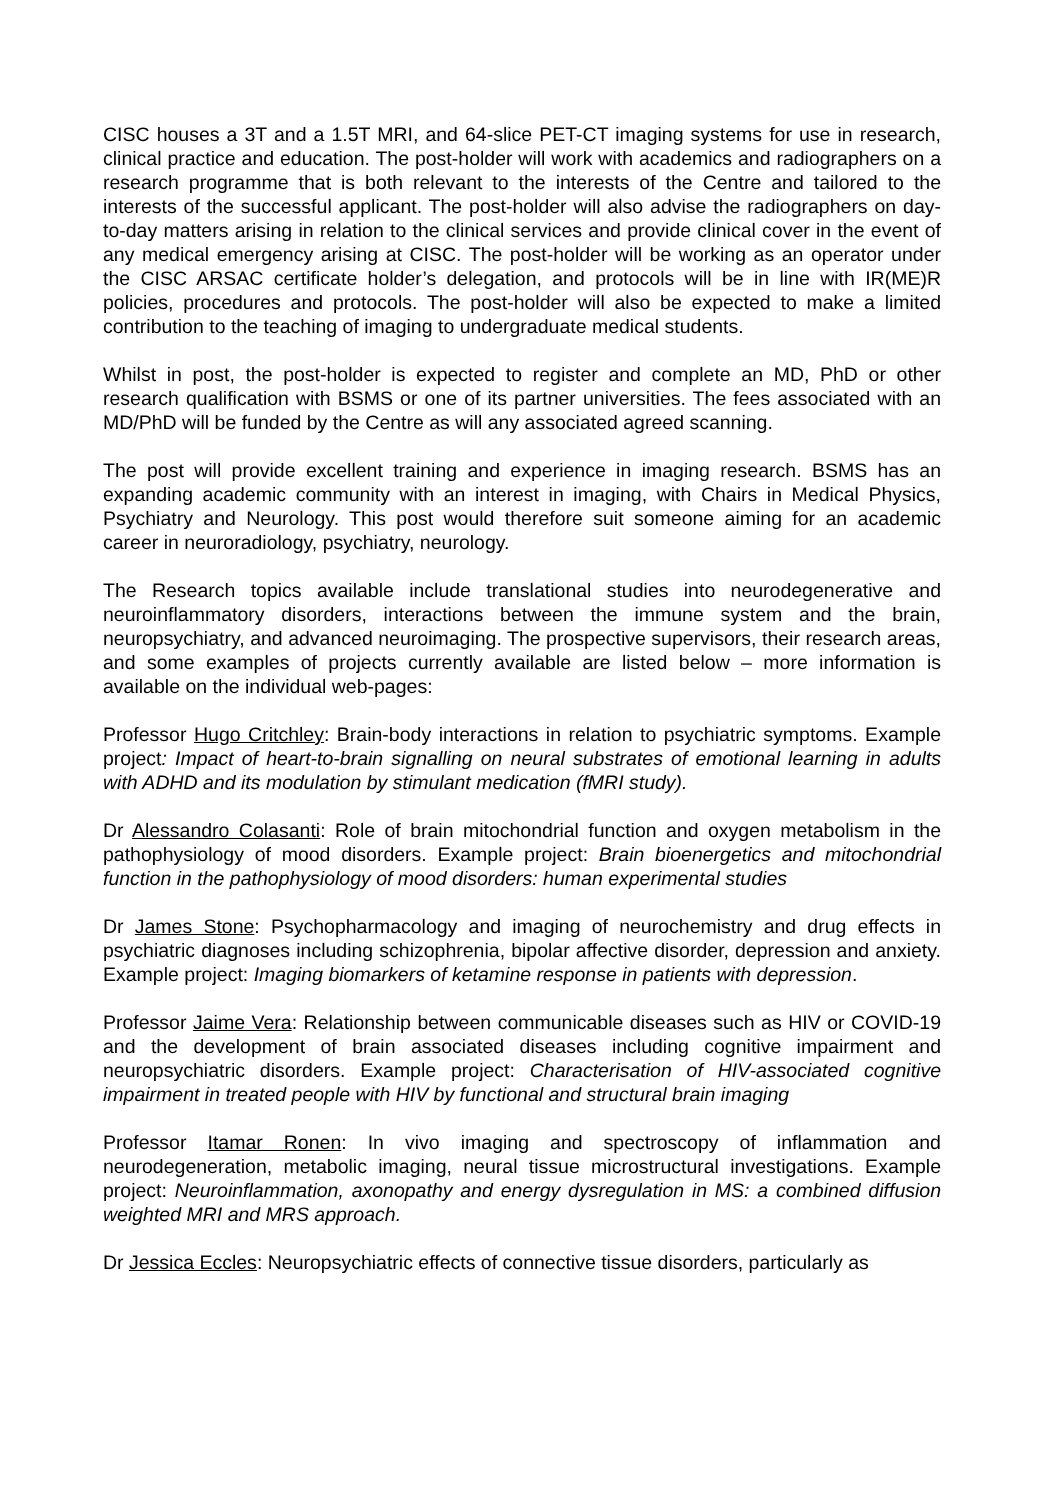CISC houses a 3T and a 1.5T MRI, and 64-slice PET-CT imaging systems for use in research, clinical practice and education. The post-holder will work with academics and radiographers on a research programme that is both relevant to the interests of the Centre and tailored to the interests of the successful applicant. The post-holder will also advise the radiographers on day-to-day matters arising in relation to the clinical services and provide clinical cover in the event of any medical emergency arising at CISC. The post-holder will be working as an operator under the CISC ARSAC certificate holder’s delegation, and protocols will be in line with IR(ME)R policies, procedures and protocols. The post-holder will also be expected to make a limited contribution to the teaching of imaging to undergraduate medical students.
Whilst in post, the post-holder is expected to register and complete an MD, PhD or other research qualification with BSMS or one of its partner universities. The fees associated with an MD/PhD will be funded by the Centre as will any associated agreed scanning.
The post will provide excellent training and experience in imaging research. BSMS has an expanding academic community with an interest in imaging, with Chairs in Medical Physics, Psychiatry and Neurology. This post would therefore suit someone aiming for an academic career in neuroradiology, psychiatry, neurology.
The Research topics available include translational studies into neurodegenerative and neuroinflammatory disorders, interactions between the immune system and the brain, neuropsychiatry, and advanced neuroimaging. The prospective supervisors, their research areas, and some examples of projects currently available are listed below – more information is available on the individual web-pages:
Professor Hugo Critchley: Brain-body interactions in relation to psychiatric symptoms. Example project: Impact of heart-to-brain signalling on neural substrates of emotional learning in adults with ADHD and its modulation by stimulant medication (fMRI study).
Dr Alessandro Colasanti: Role of brain mitochondrial function and oxygen metabolism in the pathophysiology of mood disorders. Example project: Brain bioenergetics and mitochondrial function in the pathophysiology of mood disorders: human experimental studies
Dr James Stone: Psychopharmacology and imaging of neurochemistry and drug effects in psychiatric diagnoses including schizophrenia, bipolar affective disorder, depression and anxiety. Example project: Imaging biomarkers of ketamine response in patients with depression.
Professor Jaime Vera: Relationship between communicable diseases such as HIV or COVID-19 and the development of brain associated diseases including cognitive impairment and neuropsychiatric disorders. Example project: Characterisation of HIV-associated cognitive impairment in treated people with HIV by functional and structural brain imaging
Professor Itamar Ronen: In vivo imaging and spectroscopy of inflammation and neurodegeneration, metabolic imaging, neural tissue microstructural investigations. Example project: Neuroinflammation, axonopathy and energy dysregulation in MS: a combined diffusion weighted MRI and MRS approach.
Dr Jessica Eccles: Neuropsychiatric effects of connective tissue disorders, particularly as